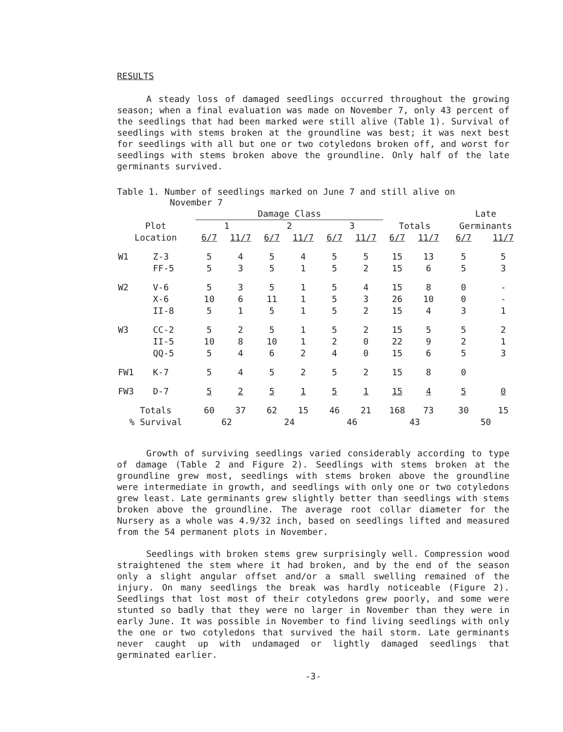RESULTS
A steady loss of damaged seedlings occurred throughout the growing season; when a final evaluation was made on November 7, only 43 percent of the seedlings that had been marked were still alive (Table 1). Survival of seedlings with stems broken at the groundline was best; it was next best for seedlings with all but one or two cotyledons broken off, and worst for seedlings with stems broken above the groundline. Only half of the late germinants survived.
Table 1. Number of seedlings marked on June 7 and still alive on
November 7
| | | Damage Class | | | | | | | | Late | |
| --- | --- | --- | --- | --- | --- | --- | --- | --- | --- | --- | --- |
| Plot | | 1 | | 2 | | 3 | | Totals | | Germinants | |
| Location | | 6/7 | 11/7 | 6/7 | 11/7 | 6/7 | 11/7 | 6/7 | 11/7 | 6/7 | 11/7 |
| W1 | Z-3 | 5 | 4 | 5 | 4 | 5 | 5 | 15 | 13 | 5 | 5 |
| | FF-5 | 5 | 3 | 5 | 1 | 5 | 2 | 15 | 6 | 5 | 3 |
| W2 | V-6 | 5 | 3 | 5 | 1 | 5 | 4 | 15 | 8 | 0 | - |
| | X-6 | 10 | 6 | 11 | 1 | 5 | 3 | 26 | 10 | 0 | - |
| | II-8 | 5 | 1 | 5 | 1 | 5 | 2 | 15 | 4 | 3 | 1 |
| W3 | CC-2 | 5 | 2 | 5 | 1 | 5 | 2 | 15 | 5 | 5 | 2 |
| | II-5 | 10 | 8 | 10 | 1 | 2 | 0 | 22 | 9 | 2 | 1 |
| | QQ-5 | 5 | 4 | 6 | 2 | 4 | 0 | 15 | 6 | 5 | 3 |
| FW1 | K-7 | 5 | 4 | 5 | 2 | 5 | 2 | 15 | 8 | 0 | |
| FW3 | D-7 | 5 | 2 | 5 | 1 | 5 | 1 | 15 | 4 | 5 | 0 |
| Totals | | 60 | 37 | 62 | 15 | 46 | 21 | 168 | 73 | 30 | 15 |
| % Survival | | 62 | | 24 | | 46 | | 43 | | 50 | |
Growth of surviving seedlings varied considerably according to type of damage (Table 2 and Figure 2). Seedlings with stems broken at the groundline grew most, seedlings with stems broken above the groundline were intermediate in growth, and seedlings with only one or two cotyledons grew least. Late germinants grew slightly better than seedlings with stems broken above the groundline. The average root collar diameter for the Nursery as a whole was 4.9/32 inch, based on seedlings lifted and measured from the 54 permanent plots in November.
Seedlings with broken stems grew surprisingly well. Compression wood straightened the stem where it had broken, and by the end of the season only a slight angular offset and/or a small swelling remained of the injury. On many seedlings the break was hardly noticeable (Figure 2). Seedlings that lost most of their cotyledons grew poorly, and some were stunted so badly that they were no larger in November than they were in early June. It was possible in November to find living seedlings with only the one or two cotyledons that survived the hail storm. Late germinants never caught up with undamaged or lightly damaged seedlings that germinated earlier.
-3-